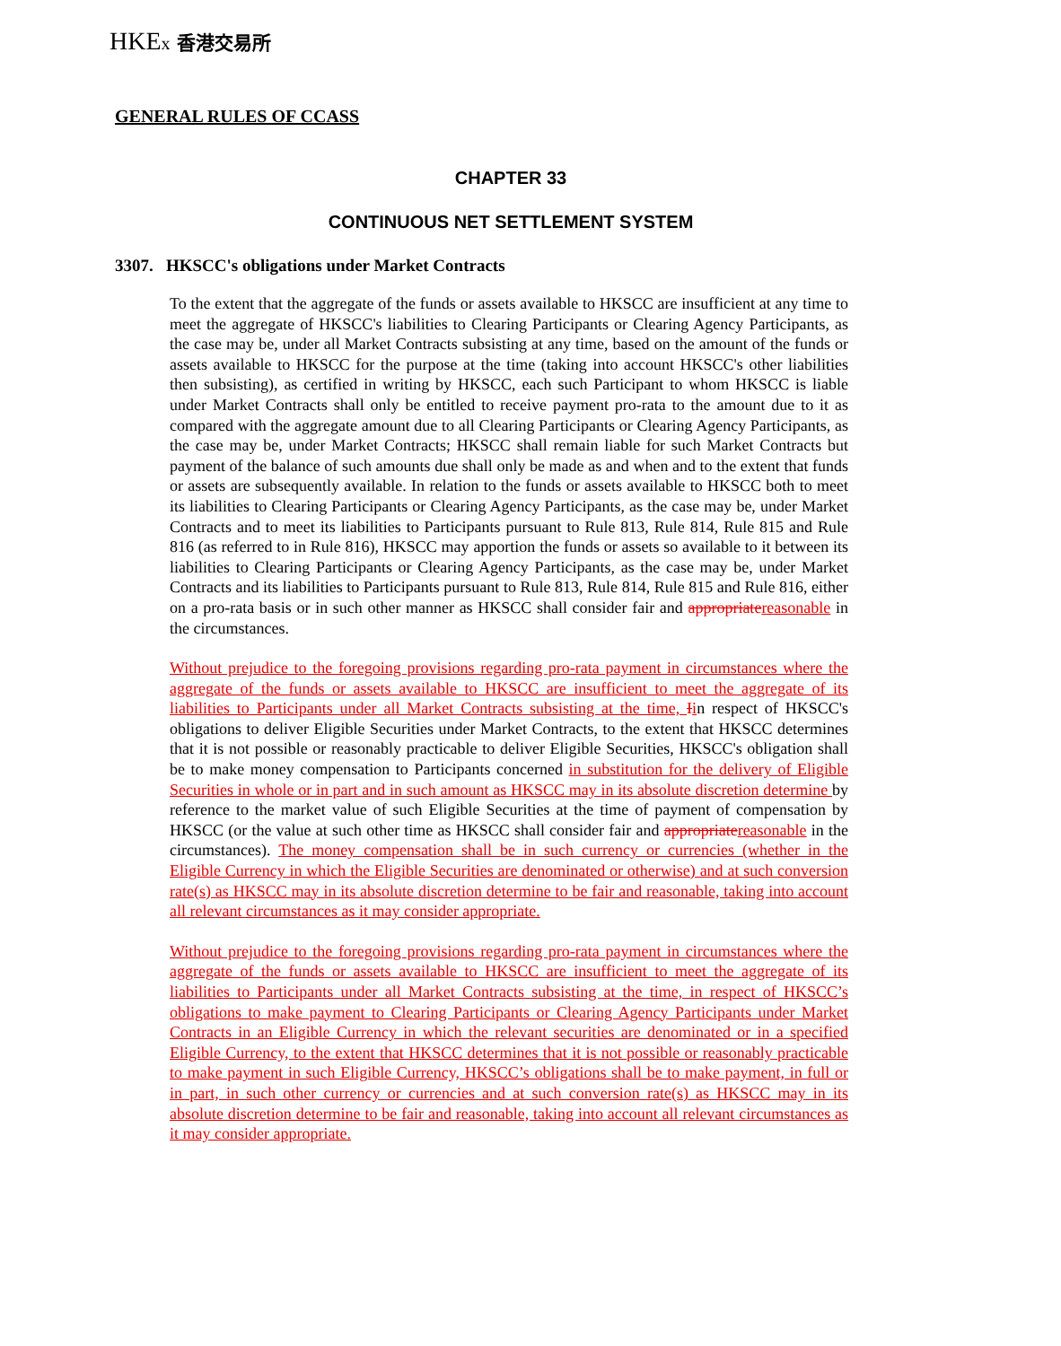HKEx 香港交易所
GENERAL RULES OF CCASS
CHAPTER 33
CONTINUOUS NET SETTLEMENT SYSTEM
3307. HKSCC's obligations under Market Contracts
To the extent that the aggregate of the funds or assets available to HKSCC are insufficient at any time to meet the aggregate of HKSCC's liabilities to Clearing Participants or Clearing Agency Participants, as the case may be, under all Market Contracts subsisting at any time, based on the amount of the funds or assets available to HKSCC for the purpose at the time (taking into account HKSCC's other liabilities then subsisting), as certified in writing by HKSCC, each such Participant to whom HKSCC is liable under Market Contracts shall only be entitled to receive payment pro-rata to the amount due to it as compared with the aggregate amount due to all Clearing Participants or Clearing Agency Participants, as the case may be, under Market Contracts; HKSCC shall remain liable for such Market Contracts but payment of the balance of such amounts due shall only be made as and when and to the extent that funds or assets are subsequently available. In relation to the funds or assets available to HKSCC both to meet its liabilities to Clearing Participants or Clearing Agency Participants, as the case may be, under Market Contracts and to meet its liabilities to Participants pursuant to Rule 813, Rule 814, Rule 815 and Rule 816 (as referred to in Rule 816), HKSCC may apportion the funds or assets so available to it between its liabilities to Clearing Participants or Clearing Agency Participants, as the case may be, under Market Contracts and its liabilities to Participants pursuant to Rule 813, Rule 814, Rule 815 and Rule 816, either on a pro-rata basis or in such other manner as HKSCC shall consider fair and appropriate reasonable in the circumstances.
Without prejudice to the foregoing provisions regarding pro-rata payment in circumstances where the aggregate of the funds or assets available to HKSCC are insufficient to meet the aggregate of its liabilities to Participants under all Market Contracts subsisting at the time, Iin respect of HKSCC's obligations to deliver Eligible Securities under Market Contracts, to the extent that HKSCC determines that it is not possible or reasonably practicable to deliver Eligible Securities, HKSCC's obligation shall be to make money compensation to Participants concerned in substitution for the delivery of Eligible Securities in whole or in part and in such amount as HKSCC may in its absolute discretion determine by reference to the market value of such Eligible Securities at the time of payment of compensation by HKSCC (or the value at such other time as HKSCC shall consider fair and appropriate reasonable in the circumstances). The money compensation shall be in such currency or currencies (whether in the Eligible Currency in which the Eligible Securities are denominated or otherwise) and at such conversion rate(s) as HKSCC may in its absolute discretion determine to be fair and reasonable, taking into account all relevant circumstances as it may consider appropriate.
Without prejudice to the foregoing provisions regarding pro-rata payment in circumstances where the aggregate of the funds or assets available to HKSCC are insufficient to meet the aggregate of its liabilities to Participants under all Market Contracts subsisting at the time, in respect of HKSCC’s obligations to make payment to Clearing Participants or Clearing Agency Participants under Market Contracts in an Eligible Currency in which the relevant securities are denominated or in a specified Eligible Currency, to the extent that HKSCC determines that it is not possible or reasonably practicable to make payment in such Eligible Currency, HKSCC’s obligations shall be to make payment, in full or in part, in such other currency or currencies and at such conversion rate(s) as HKSCC may in its absolute discretion determine to be fair and reasonable, taking into account all relevant circumstances as it may consider appropriate.